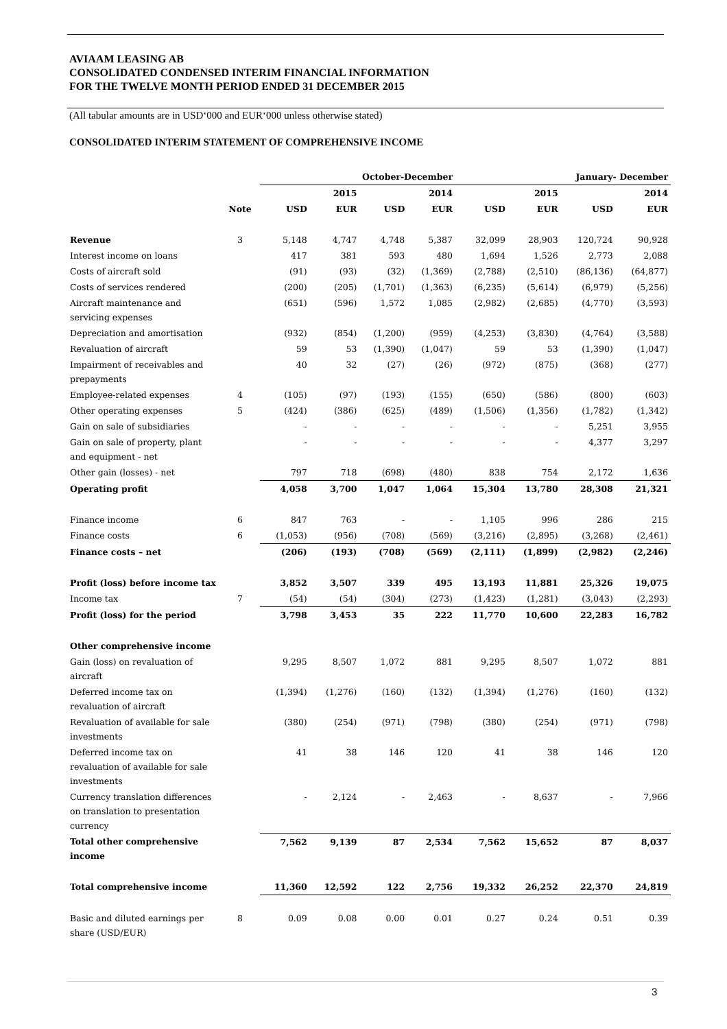AVIAAM LEASING AB
CONSOLIDATED CONDENSED INTERIM FINANCIAL INFORMATION
FOR THE TWELVE MONTH PERIOD ENDED 31 DECEMBER 2015
(All tabular amounts are in USD‘000 and EUR‘000 unless otherwise stated)
CONSOLIDATED INTERIM STATEMENT OF COMPREHENSIVE INCOME
| | | October-December | | | | January- December | | | |
| --- | --- | --- | --- | --- | --- | --- | --- | --- | --- |
| | | 2015 | | 2014 | | 2015 | | 2014 | |
| | Note | USD | EUR | USD | EUR | USD | EUR | USD | EUR |
| Revenue | 3 | 5,148 | 4,747 | 4,748 | 5,387 | 32,099 | 28,903 | 120,724 | 90,928 |
| Interest income on loans | | 417 | 381 | 593 | 480 | 1,694 | 1,526 | 2,773 | 2,088 |
| Costs of aircraft sold | | (91) | (93) | (32) | (1,369) | (2,788) | (2,510) | (86,136) | (64,877) |
| Costs of services rendered | | (200) | (205) | (1,701) | (1,363) | (6,235) | (5,614) | (6,979) | (5,256) |
| Aircraft maintenance and servicing expenses | | (651) | (596) | 1,572 | 1,085 | (2,982) | (2,685) | (4,770) | (3,593) |
| Depreciation and amortisation | | (932) | (854) | (1,200) | (959) | (4,253) | (3,830) | (4,764) | (3,588) |
| Revaluation of aircraft | | 59 | 53 | (1,390) | (1,047) | 59 | 53 | (1,390) | (1,047) |
| Impairment of receivables and prepayments | | 40 | 32 | (27) | (26) | (972) | (875) | (368) | (277) |
| Employee-related expenses | 4 | (105) | (97) | (193) | (155) | (650) | (586) | (800) | (603) |
| Other operating expenses | 5 | (424) | (386) | (625) | (489) | (1,506) | (1,356) | (1,782) | (1,342) |
| Gain on sale of subsidiaries | | - | - | - | - | - | - | 5,251 | 3,955 |
| Gain on sale of property, plant and equipment - net | | - | - | - | - | - | - | 4,377 | 3,297 |
| Other gain (losses) - net | | 797 | 718 | (698) | (480) | 838 | 754 | 2,172 | 1,636 |
| Operating profit | | 4,058 | 3,700 | 1,047 | 1,064 | 15,304 | 13,780 | 28,308 | 21,321 |
| Finance income | 6 | 847 | 763 | - | - | 1,105 | 996 | 286 | 215 |
| Finance costs | 6 | (1,053) | (956) | (708) | (569) | (3,216) | (2,895) | (3,268) | (2,461) |
| Finance costs – net | | (206) | (193) | (708) | (569) | (2,111) | (1,899) | (2,982) | (2,246) |
| Profit (loss) before income tax | | 3,852 | 3,507 | 339 | 495 | 13,193 | 11,881 | 25,326 | 19,075 |
| Income tax | 7 | (54) | (54) | (304) | (273) | (1,423) | (1,281) | (3,043) | (2,293) |
| Profit (loss) for the period | | 3,798 | 3,453 | 35 | 222 | 11,770 | 10,600 | 22,283 | 16,782 |
| Other comprehensive income | | | | | | | | | |
| Gain (loss) on revaluation of aircraft | | 9,295 | 8,507 | 1,072 | 881 | 9,295 | 8,507 | 1,072 | 881 |
| Deferred income tax on revaluation of aircraft | | (1,394) | (1,276) | (160) | (132) | (1,394) | (1,276) | (160) | (132) |
| Revaluation of available for sale investments | | (380) | (254) | (971) | (798) | (380) | (254) | (971) | (798) |
| Deferred income tax on revaluation of available for sale investments | | 41 | 38 | 146 | 120 | 41 | 38 | 146 | 120 |
| Currency translation differences on translation to presentation currency | | - | 2,124 | - | 2,463 | - | 8,637 | - | 7,966 |
| Total other comprehensive income | | 7,562 | 9,139 | 87 | 2,534 | 7,562 | 15,652 | 87 | 8,037 |
| Total comprehensive income | | 11,360 | 12,592 | 122 | 2,756 | 19,332 | 26,252 | 22,370 | 24,819 |
| Basic and diluted earnings per share (USD/EUR) | 8 | 0.09 | 0.08 | 0.00 | 0.01 | 0.27 | 0.24 | 0.51 | 0.39 |
3